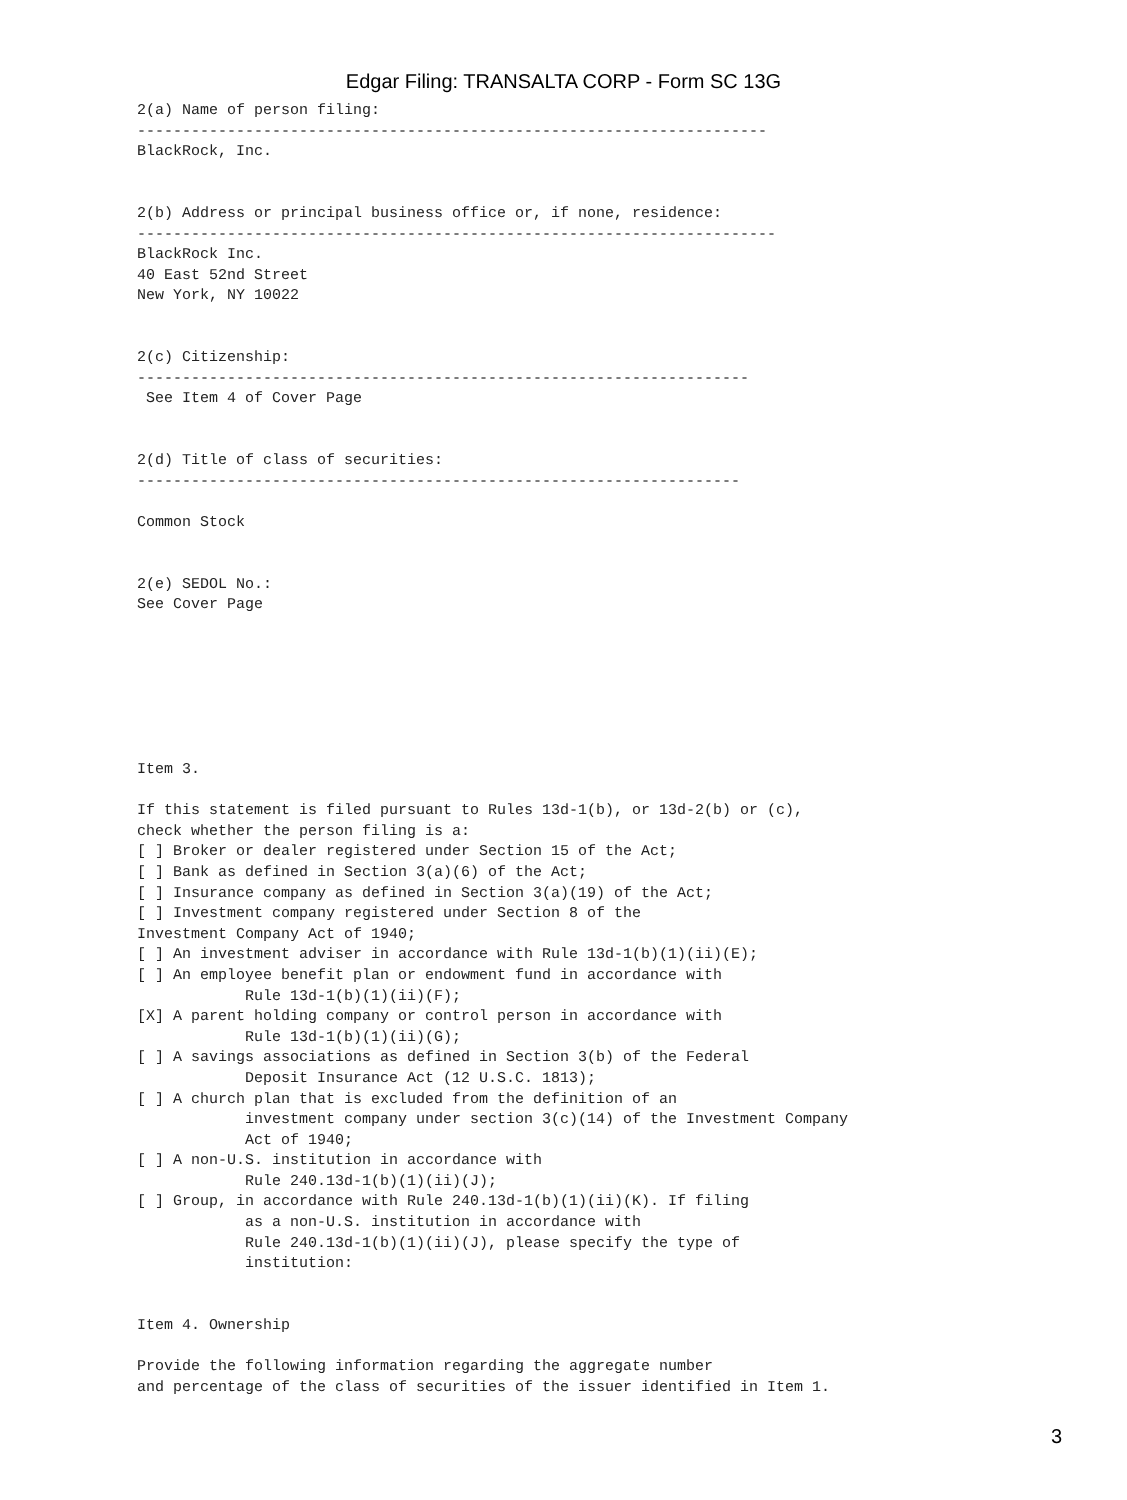Edgar Filing: TRANSALTA CORP - Form SC 13G
2(a) Name of person filing:
----------------------------------------------------------------------
BlackRock, Inc.


2(b) Address or principal business office or, if none, residence:
-----------------------------------------------------------------------
BlackRock Inc.
40 East 52nd Street
New York, NY 10022


2(c) Citizenship:
--------------------------------------------------------------------
 See Item 4 of Cover Page


2(d) Title of class of securities:
-------------------------------------------------------------------

Common Stock


2(e) SEDOL No.:
See Cover Page







Item 3.

If this statement is filed pursuant to Rules 13d-1(b), or 13d-2(b) or (c),
check whether the person filing is a:
[ ] Broker or dealer registered under Section 15 of the Act;
[ ] Bank as defined in Section 3(a)(6) of the Act;
[ ] Insurance company as defined in Section 3(a)(19) of the Act;
[ ] Investment company registered under Section 8 of the
Investment Company Act of 1940;
[ ] An investment adviser in accordance with Rule 13d-1(b)(1)(ii)(E);
[ ] An employee benefit plan or endowment fund in accordance with
            Rule 13d-1(b)(1)(ii)(F);
[X] A parent holding company or control person in accordance with
            Rule 13d-1(b)(1)(ii)(G);
[ ] A savings associations as defined in Section 3(b) of the Federal
            Deposit Insurance Act (12 U.S.C. 1813);
[ ] A church plan that is excluded from the definition of an
            investment company under section 3(c)(14) of the Investment Company
            Act of 1940;
[ ] A non-U.S. institution in accordance with
            Rule 240.13d-1(b)(1)(ii)(J);
[ ] Group, in accordance with Rule 240.13d-1(b)(1)(ii)(K). If filing
            as a non-U.S. institution in accordance with
            Rule 240.13d-1(b)(1)(ii)(J), please specify the type of
            institution:


Item 4. Ownership

Provide the following information regarding the aggregate number
and percentage of the class of securities of the issuer identified in Item 1.
3